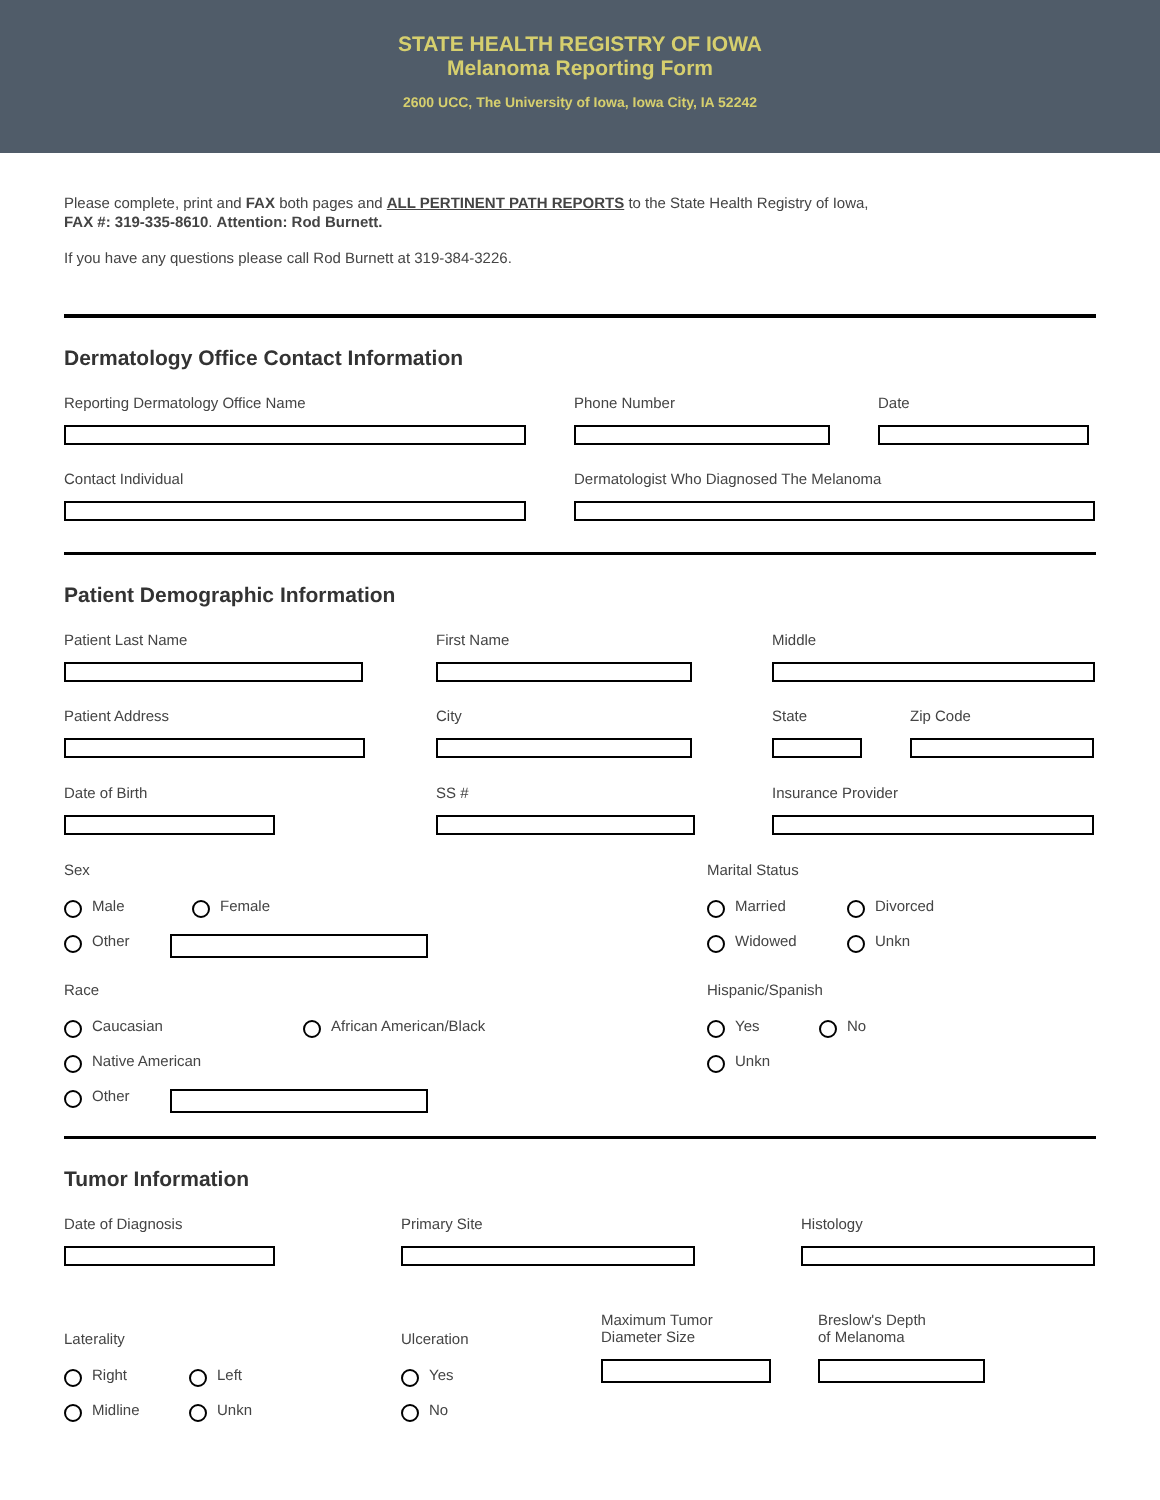STATE HEALTH REGISTRY OF IOWA
Melanoma Reporting Form
2600 UCC, The University of Iowa, Iowa City, IA 52242
Please complete, print and FAX both pages and ALL PERTINENT PATH REPORTS to the State Health Registry of Iowa,
FAX #: 319-335-8610. Attention: Rod Burnett.
If you have any questions please call Rod Burnett at 319-384-3226.
Dermatology Office Contact Information
Reporting Dermatology Office Name Phone Number Date
Contact Individual Dermatologist Who Diagnosed The Melanoma
Patient Demographic Information
Patient Last Name First Name Middle
Patient Address City State Zip Code
Date of Birth SS # Insurance Provider
Sex
Male Female
Other
Marital Status
Married Divorced
Widowed Unkn
Race
Caucasian African American/Black
Native American
Other
Hispanic/Spanish
Yes No
Unkn
Tumor Information
Date of Diagnosis Primary Site Histology
Laterality
Right Left
Midline Unkn
Ulceration
Yes
No
Maximum Tumor
Diameter Size
Breslow's Depth
of Melanoma